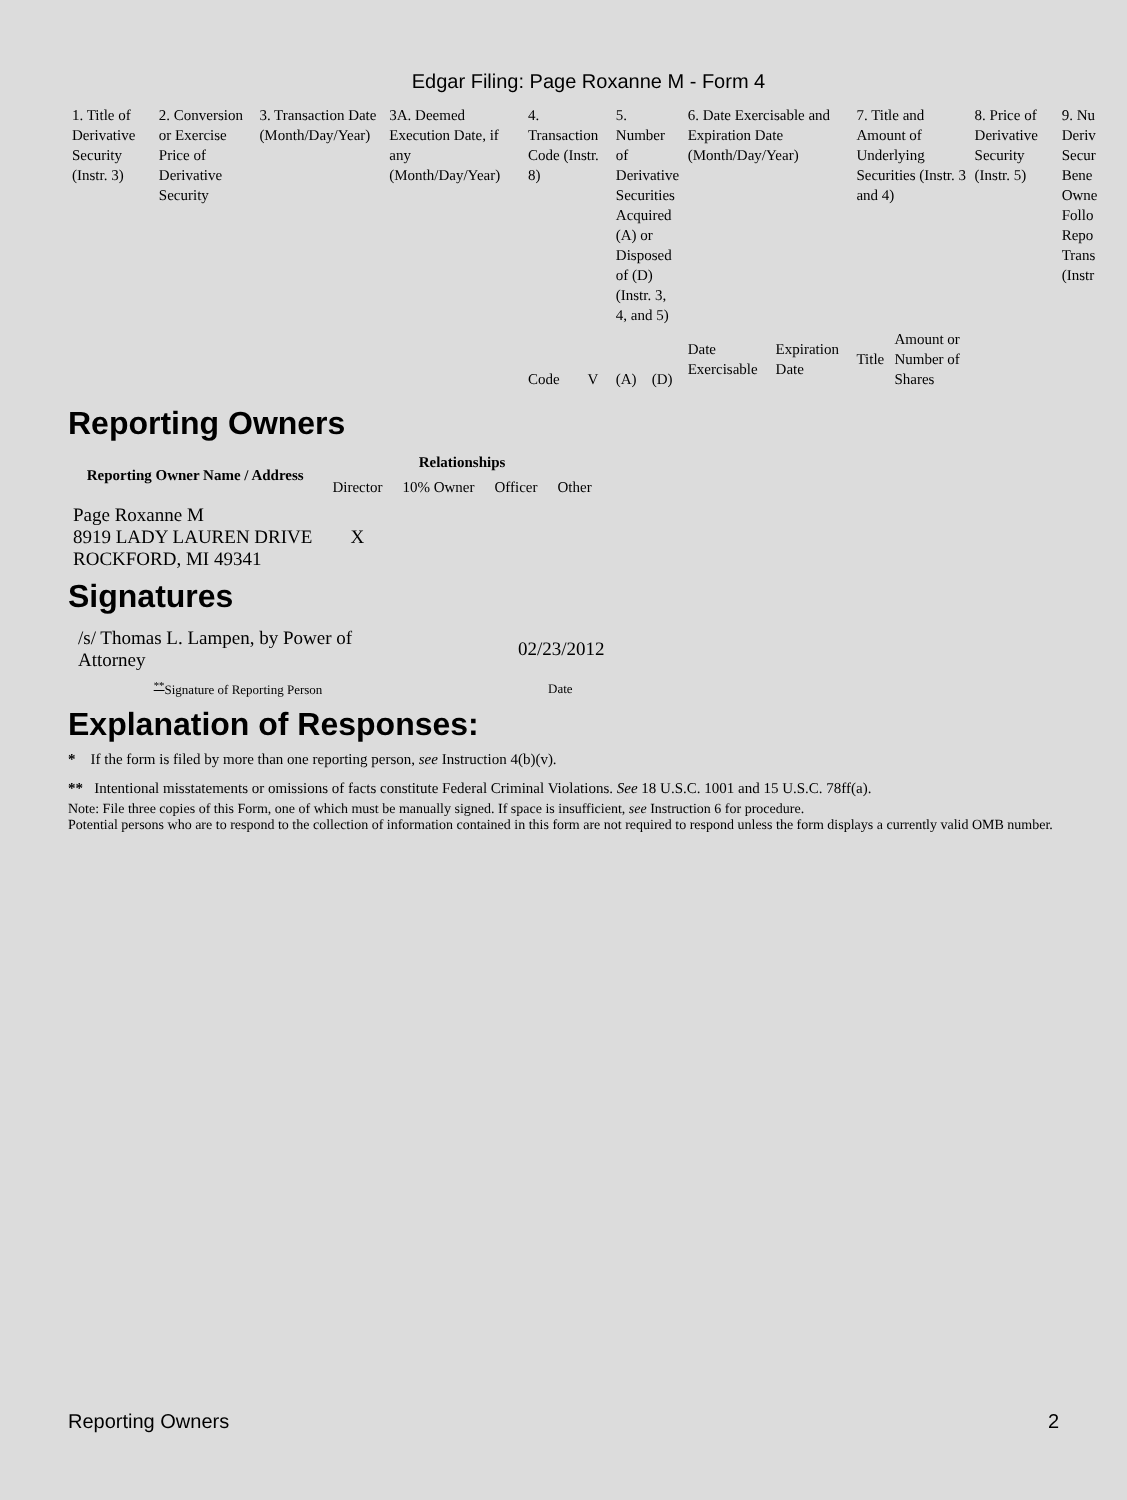Edgar Filing: Page Roxanne M - Form 4
| 1. Title of Derivative Security (Instr. 3) | 2. Conversion or Exercise Price of Derivative Security | 3. Transaction Date (Month/Day/Year) | 3A. Deemed Execution Date, if any (Month/Day/Year) | 4. Transaction Code (Instr. 8) | | 5. Number of Derivative Securities Acquired (A) or Disposed of (D) (Instr. 3, 4, and 5) | | 6. Date Exercisable and Expiration Date (Month/Day/Year) | | 7. Title and Amount of Underlying Securities (Instr. 3 and 4) | | 8. Price of Derivative Security (Instr. 5) | 9. Nu Deriv Secur Bene Owne Follo Repo Trans (Instr |
| | | | | Code | V | (A) | (D) | Date Exercisable | Expiration Date | Title | Amount or Number of Shares | | |
Reporting Owners
| Reporting Owner Name / Address | Relationships | | | |
| --- | --- | --- | --- | --- |
| | Director | 10% Owner | Officer | Other |
| Page Roxanne M 8919 LADY LAUREN DRIVE ROCKFORD, MI 49341 | X | | | |
Signatures
| /s/ Thomas L. Lampen, by Power of Attorney | 02/23/2012 |
| <sup>**</sup> Signature of Reporting Person | Date |
Explanation of Responses:
* If the form is filed by more than one reporting person, see Instruction 4(b)(v).
** Intentional misstatements or omissions of facts constitute Federal Criminal Violations. See 18 U.S.C. 1001 and 15 U.S.C. 78ff(a).
Note: File three copies of this Form, one of which must be manually signed. If space is insufficient, see Instruction 6 for procedure.
Potential persons who are to respond to the collection of information contained in this form are not required to respond unless the form displays a currently valid OMB number.
Reporting Owners 2